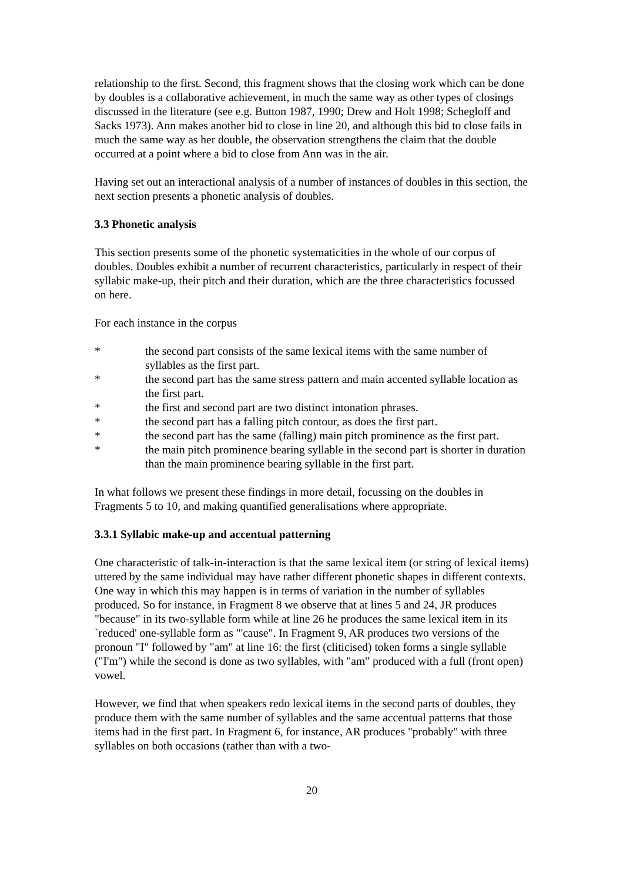relationship to the first. Second, this fragment shows that the closing work which can be done by doubles is a collaborative achievement, in much the same way as other types of closings discussed in the literature (see e.g. Button 1987, 1990; Drew and Holt 1998; Schegloff and Sacks 1973). Ann makes another bid to close in line 20, and although this bid to close fails in much the same way as her double, the observation strengthens the claim that the double occurred at a point where a bid to close from Ann was in the air.
Having set out an interactional analysis of a number of instances of doubles in this section, the next section presents a phonetic analysis of doubles.
3.3 Phonetic analysis
This section presents some of the phonetic systematicities in the whole of our corpus of doubles. Doubles exhibit a number of recurrent characteristics, particularly in respect of their syllabic make-up, their pitch and their duration, which are the three characteristics focussed on here.
For each instance in the corpus
* the second part consists of the same lexical items with the same number of syllables as the first part.
* the second part has the same stress pattern and main accented syllable location as the first part.
* the first and second part are two distinct intonation phrases.
* the second part has a falling pitch contour, as does the first part.
* the second part has the same (falling) main pitch prominence as the first part.
* the main pitch prominence bearing syllable in the second part is shorter in duration than the main prominence bearing syllable in the first part.
In what follows we present these findings in more detail, focussing on the doubles in Fragments 5 to 10, and making quantified generalisations where appropriate.
3.3.1 Syllabic make-up and accentual patterning
One characteristic of talk-in-interaction is that the same lexical item (or string of lexical items) uttered by the same individual may have rather different phonetic shapes in different contexts. One way in which this may happen is in terms of variation in the number of syllables produced. So for instance, in Fragment 8 we observe that at lines 5 and 24, JR produces "because" in its two-syllable form while at line 26 he produces the same lexical item in its `reduced' one-syllable form as "'cause". In Fragment 9, AR produces two versions of the pronoun "I" followed by "am" at line 16: the first (cliticised) token forms a single syllable ("I'm") while the second is done as two syllables, with "am" produced with a full (front open) vowel.
However, we find that when speakers redo lexical items in the second parts of doubles, they produce them with the same number of syllables and the same accentual patterns that those items had in the first part. In Fragment 6, for instance, AR produces "probably" with three syllables on both occasions (rather than with a two-
20